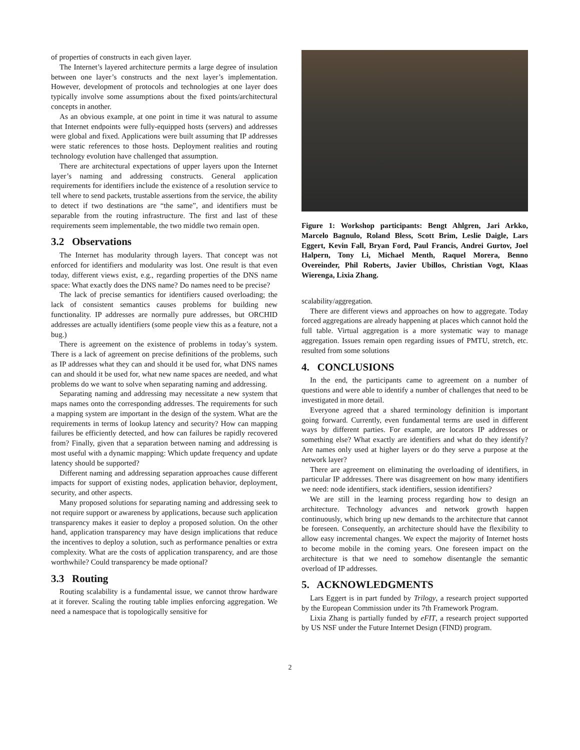of properties of constructs in each given layer.
The Internet’s layered architecture permits a large degree of insulation between one layer’s constructs and the next layer’s implementation. However, development of protocols and technologies at one layer does typically involve some assumptions about the fixed points/architectural concepts in another.
As an obvious example, at one point in time it was natural to assume that Internet endpoints were fully-equipped hosts (servers) and addresses were global and fixed. Applications were built assuming that IP addresses were static references to those hosts. Deployment realities and routing technology evolution have challenged that assumption.
There are architectural expectations of upper layers upon the Internet layer’s naming and addressing constructs. General application requirements for identifiers include the existence of a resolution service to tell where to send packets, trustable assertions from the service, the ability to detect if two destinations are “the same”, and identifiers must be separable from the routing infrastructure. The first and last of these requirements seem implementable, the two middle two remain open.
3.2 Observations
The Internet has modularity through layers. That concept was not enforced for identifiers and modularity was lost. One result is that even today, different views exist, e.g., regarding properties of the DNS name space: What exactly does the DNS name? Do names need to be precise?
The lack of precise semantics for identifiers caused overloading; the lack of consistent semantics causes problems for building new functionality. IP addresses are normally pure addresses, but ORCHID addresses are actually identifiers (some people view this as a feature, not a bug.)
There is agreement on the existence of problems in today’s system. There is a lack of agreement on precise definitions of the problems, such as IP addresses what they can and should it be used for, what DNS names can and should it be used for, what new name spaces are needed, and what problems do we want to solve when separating naming and addressing.
Separating naming and addressing may necessitate a new system that maps names onto the corresponding addresses. The requirements for such a mapping system are important in the design of the system. What are the requirements in terms of lookup latency and security? How can mapping failures be efficiently detected, and how can failures be rapidly recovered from? Finally, given that a separation between naming and addressing is most useful with a dynamic mapping: Which update frequency and update latency should be supported?
Different naming and addressing separation approaches cause different impacts for support of existing nodes, application behavior, deployment, security, and other aspects.
Many proposed solutions for separating naming and addressing seek to not require support or awareness by applications, because such application transparency makes it easier to deploy a proposed solution. On the other hand, application transparency may have design implications that reduce the incentives to deploy a solution, such as performance penalties or extra complexity. What are the costs of application transparency, and are those worthwhile? Could transparency be made optional?
3.3 Routing
Routing scalability is a fundamental issue, we cannot throw hardware at it forever. Scaling the routing table implies enforcing aggregation. We need a namespace that is topologically sensitive for
Figure 1: Workshop participants: Bengt Ahlgren, Jari Arkko, Marcelo Bagnulo, Roland Bless, Scott Brim, Leslie Daigle, Lars Eggert, Kevin Fall, Bryan Ford, Paul Francis, Andrei Gurtov, Joel Halpern, Tony Li, Michael Menth, Raquel Morera, Benno Overeinder, Phil Roberts, Javier Ubillos, Christian Vogt, Klaas Wierenga, Lixia Zhang.
scalability/aggregation.
There are different views and approaches on how to aggregate. Today forced aggregations are already happening at places which cannot hold the full table. Virtual aggregation is a more systematic way to manage aggregation. Issues remain open regarding issues of PMTU, stretch, etc. resulted from some solutions
4. CONCLUSIONS
In the end, the participants came to agreement on a number of questions and were able to identify a number of challenges that need to be investigated in more detail.
Everyone agreed that a shared terminology definition is important going forward. Currently, even fundamental terms are used in different ways by different parties. For example, are locators IP addresses or something else? What exactly are identifiers and what do they identify? Are names only used at higher layers or do they serve a purpose at the network layer?
There are agreement on eliminating the overloading of identifiers, in particular IP addresses. There was disagreement on how many identifiers we need: node identifiers, stack identifiers, session identifiers?
We are still in the learning process regarding how to design an architecture. Technology advances and network growth happen continuously, which bring up new demands to the architecture that cannot be foreseen. Consequently, an architecture should have the flexibility to allow easy incremental changes. We expect the majority of Internet hosts to become mobile in the coming years. One foreseen impact on the architecture is that we need to somehow disentangle the semantic overload of IP addresses.
5. ACKNOWLEDGMENTS
Lars Eggert is in part funded by Trilogy, a research project supported by the European Commission under its 7th Framework Program.
Lixia Zhang is partially funded by eFIT, a research project supported by US NSF under the Future Internet Design (FIND) program.
2